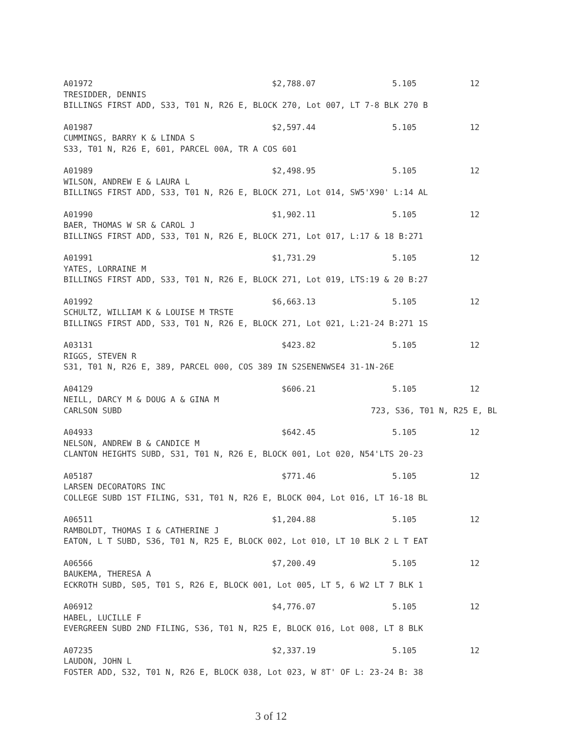A01972 $2,788.07 5.105 12
TRESIDDER, DENNIS
BILLINGS FIRST ADD, S33, T01 N, R26 E, BLOCK 270, Lot 007, LT 7-8 BLK 270 B
A01987 $2,597.44 5.105 12
CUMMINGS, BARRY K & LINDA S
S33, T01 N, R26 E, 601, PARCEL 00A, TR A COS 601
A01989 $2,498.95 5.105 12
WILSON, ANDREW E & LAURA L
BILLINGS FIRST ADD, S33, T01 N, R26 E, BLOCK 271, Lot 014, SW5'X90' L:14 AL
A01990 $1,902.11 5.105 12
BAER, THOMAS W SR & CAROL J
BILLINGS FIRST ADD, S33, T01 N, R26 E, BLOCK 271, Lot 017, L:17 & 18 B:271
A01991 $1,731.29 5.105 12
YATES, LORRAINE M
BILLINGS FIRST ADD, S33, T01 N, R26 E, BLOCK 271, Lot 019, LTS:19 & 20 B:27
A01992 $6,663.13 5.105 12
SCHULTZ, WILLIAM K & LOUISE M TRSTE
BILLINGS FIRST ADD, S33, T01 N, R26 E, BLOCK 271, Lot 021, L:21-24 B:271 1S
A03131 $423.82 5.105 12
RIGGS, STEVEN R
S31, T01 N, R26 E, 389, PARCEL 000, COS 389 IN S2SENENWSE4 31-1N-26E
A04129 $606.21 5.105 12
NEILL, DARCY M & DOUG A & GINA M
CARLSON SUBD 723, S36, T01 N, R25 E, BL
A04933 $642.45 5.105 12
NELSON, ANDREW B & CANDICE M
CLANTON HEIGHTS SUBD, S31, T01 N, R26 E, BLOCK 001, Lot 020, N54'LTS 20-23
A05187 $771.46 5.105 12
LARSEN DECORATORS INC
COLLEGE SUBD 1ST FILING, S31, T01 N, R26 E, BLOCK 004, Lot 016, LT 16-18 BL
A06511 $1,204.88 5.105 12
RAMBOLDT, THOMAS I & CATHERINE J
EATON, L T SUBD, S36, T01 N, R25 E, BLOCK 002, Lot 010, LT 10 BLK 2 L T EAT
A06566 $7,200.49 5.105 12
BAUKEMA, THERESA A
ECKROTH SUBD, S05, T01 S, R26 E, BLOCK 001, Lot 005, LT 5, 6 W2 LT 7 BLK 1
A06912 $4,776.07 5.105 12
HABEL, LUCILLE F
EVERGREEN SUBD 2ND FILING, S36, T01 N, R25 E, BLOCK 016, Lot 008, LT 8 BLK
A07235 $2,337.19 5.105 12
LAUDON, JOHN L
FOSTER ADD, S32, T01 N, R26 E, BLOCK 038, Lot 023, W 8T' OF L: 23-24 B: 38
3 of 12